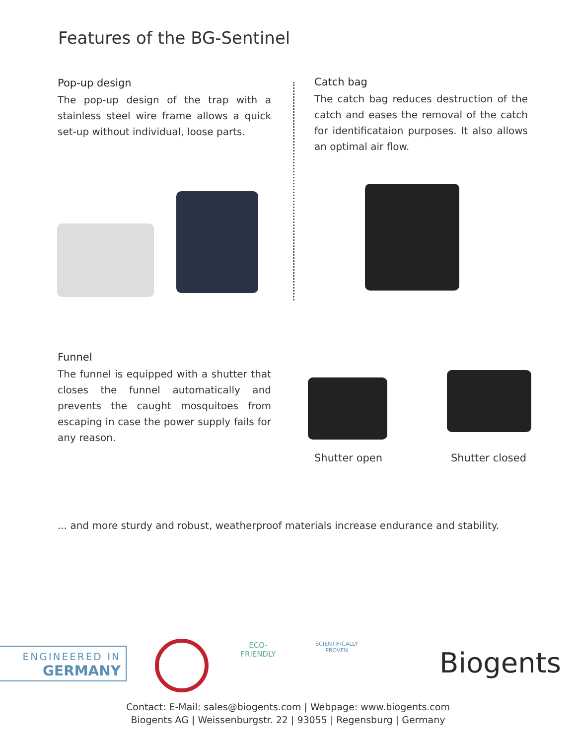Features of the BG-Sentinel
Pop-up design
The pop-up design of the trap with a stainless steel wire frame allows a quick set-up without individual, loose parts.
Catch bag
The catch bag reduces destruction of the catch and eases the removal of the catch for identificataion purposes. It also allows an optimal air flow.
Funnel
The funnel is equipped with a shutter that closes the funnel automatically and prevents the caught mosquitoes from escaping in case the power supply fails for any reason.
Shutter open Shutter closed
... and more sturdy and robust, weatherproof materials increase endurance and stability.
ENGINEERED IN
GERMANY
ECO-FRIENDLY
SCIENTIFICALLY PROVEN
Biogents
Contact: E-Mail: sales@biogents.com | Webpage: www.biogents.com
Biogents AG | Weissenburgstr. 22 | 93055 | Regensburg | Germany